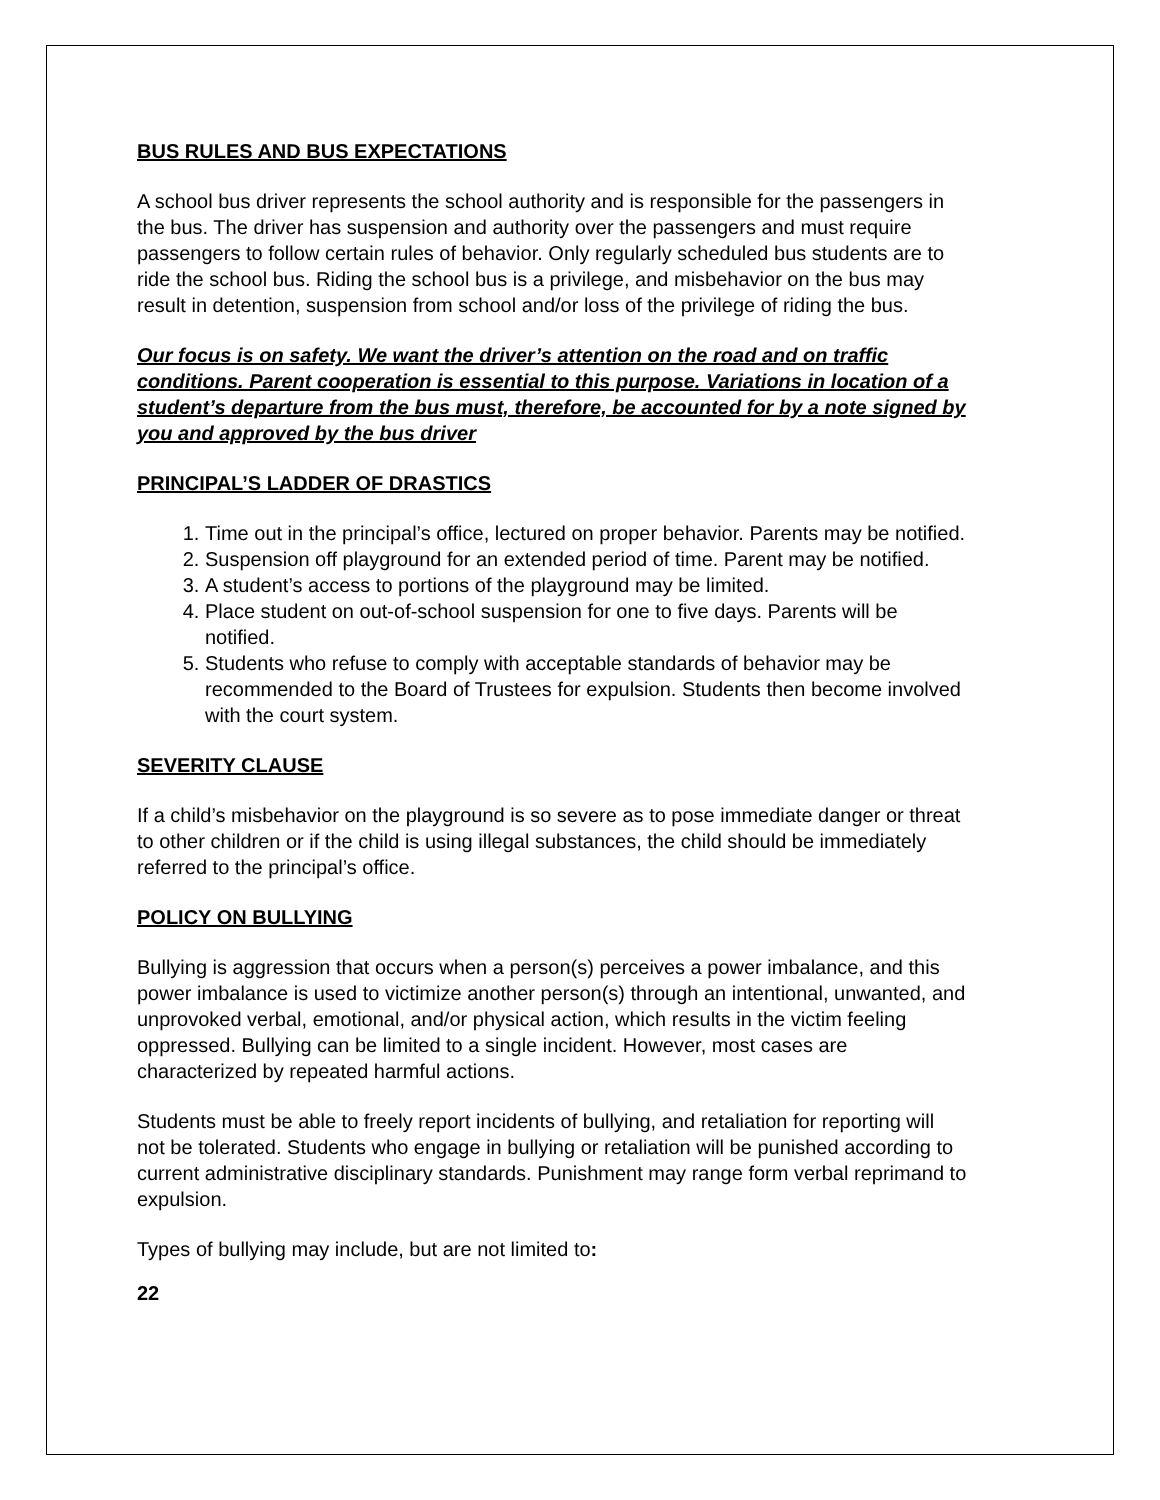BUS RULES AND BUS EXPECTATIONS
A school bus driver represents the school authority and is responsible for the passengers in the bus. The driver has suspension and authority over the passengers and must require passengers to follow certain rules of behavior. Only regularly scheduled bus students are to ride the school bus. Riding the school bus is a privilege, and misbehavior on the bus may result in detention, suspension from school and/or loss of the privilege of riding the bus.
Our focus is on safety. We want the driver’s attention on the road and on traffic conditions. Parent cooperation is essential to this purpose. Variations in location of a student’s departure from the bus must, therefore, be accounted for by a note signed by you and approved by the bus driver
PRINCIPAL’S LADDER OF DRASTICS
1. Time out in the principal’s office, lectured on proper behavior. Parents may be notified.
2. Suspension off playground for an extended period of time. Parent may be notified.
3. A student’s access to portions of the playground may be limited.
4. Place student on out-of-school suspension for one to five days. Parents will be notified.
5. Students who refuse to comply with acceptable standards of behavior may be recommended to the Board of Trustees for expulsion. Students then become involved with the court system.
SEVERITY CLAUSE
If a child’s misbehavior on the playground is so severe as to pose immediate danger or threat to other children or if the child is using illegal substances, the child should be immediately referred to the principal’s office.
POLICY ON BULLYING
Bullying is aggression that occurs when a person(s) perceives a power imbalance, and this power imbalance is used to victimize another person(s) through an intentional, unwanted, and unprovoked verbal, emotional, and/or physical action, which results in the victim feeling oppressed. Bullying can be limited to a single incident. However, most cases are characterized by repeated harmful actions.
Students must be able to freely report incidents of bullying, and retaliation for reporting will not be tolerated. Students who engage in bullying or retaliation will be punished according to current administrative disciplinary standards. Punishment may range form verbal reprimand to expulsion.
Types of bullying may include, but are not limited to:
22